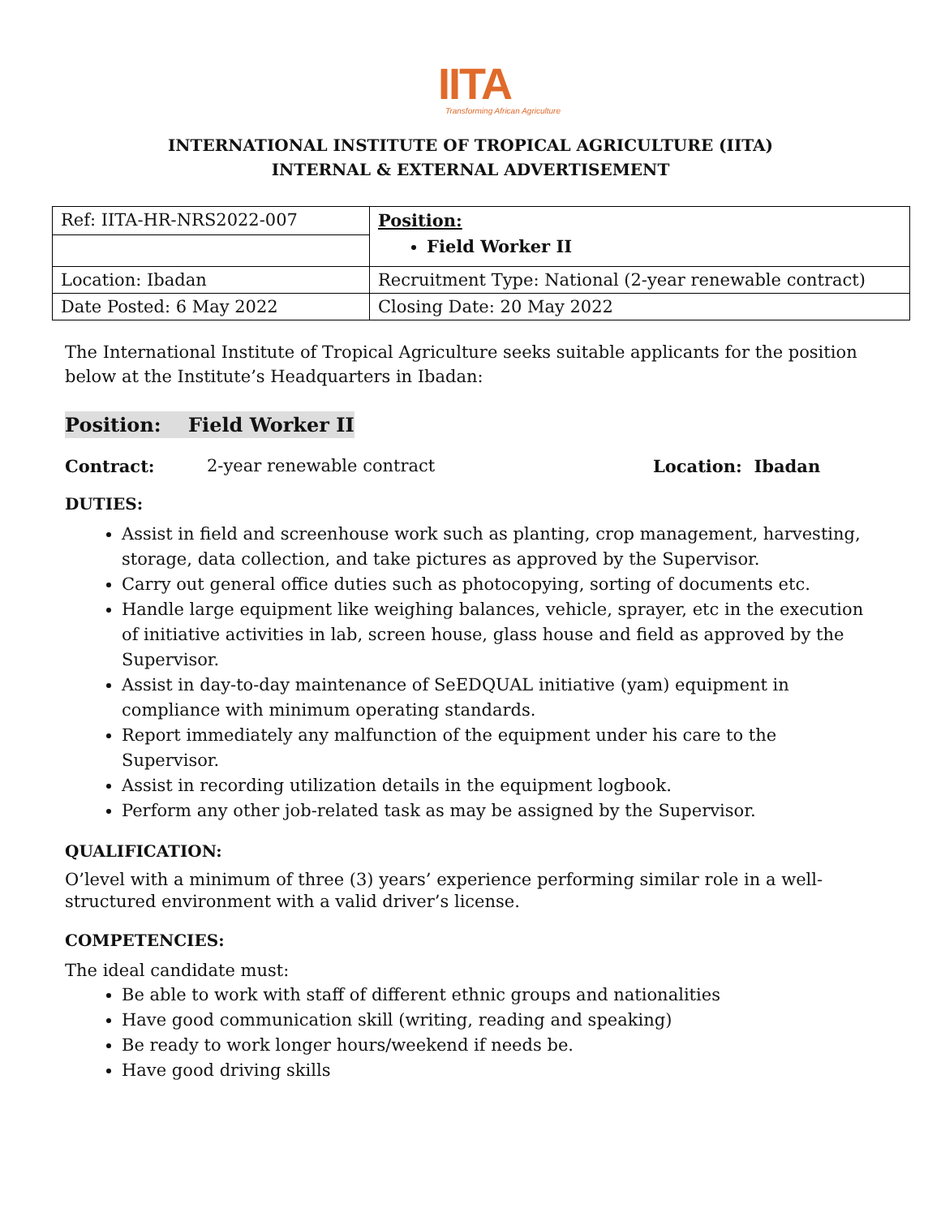IITA
Transforming African Agriculture
INTERNATIONAL INSTITUTE OF TROPICAL AGRICULTURE (IITA)
INTERNAL & EXTERNAL ADVERTISEMENT
| Ref: IITA-HR-NRS2022-007 | Position: Field Worker II |
| Location: Ibadan | Recruitment Type: National (2-year renewable contract) |
| Date Posted: 6 May 2022 | Closing Date: 20 May 2022 |
The International Institute of Tropical Agriculture seeks suitable applicants for the position below at the Institute’s Headquarters in Ibadan:
Position: Field Worker II
Contract: 2-year renewable contract Location: Ibadan
DUTIES:
Assist in field and screenhouse work such as planting, crop management, harvesting, storage, data collection, and take pictures as approved by the Supervisor.
Carry out general office duties such as photocopying, sorting of documents etc.
Handle large equipment like weighing balances, vehicle, sprayer, etc in the execution of initiative activities in lab, screen house, glass house and field as approved by the Supervisor.
Assist in day-to-day maintenance of SeEDQUAL initiative (yam) equipment in compliance with minimum operating standards.
Report immediately any malfunction of the equipment under his care to the Supervisor.
Assist in recording utilization details in the equipment logbook.
Perform any other job-related task as may be assigned by the Supervisor.
QUALIFICATION:
O’level with a minimum of three (3) years’ experience performing similar role in a well-structured environment with a valid driver’s license.
COMPETENCIES:
The ideal candidate must:
Be able to work with staff of different ethnic groups and nationalities
Have good communication skill (writing, reading and speaking)
Be ready to work longer hours/weekend if needs be.
Have good driving skills